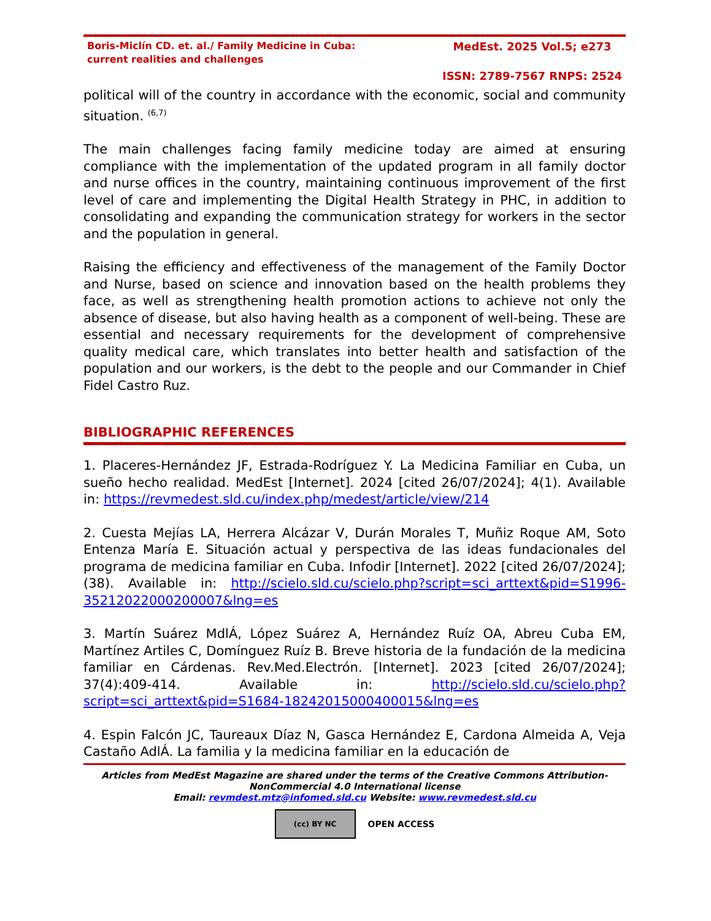Boris-Miclín CD. et. al./ Family Medicine in Cuba: current realities and challenges
MedEst. 2025 Vol.5; e273
ISSN: 2789-7567 RNPS: 2524
political will of the country in accordance with the economic, social and community situation. <sup>(6,7)</sup>
The main challenges facing family medicine today are aimed at ensuring compliance with the implementation of the updated program in all family doctor and nurse offices in the country, maintaining continuous improvement of the first level of care and implementing the Digital Health Strategy in PHC, in addition to consolidating and expanding the communication strategy for workers in the sector and the population in general.
Raising the efficiency and effectiveness of the management of the Family Doctor and Nurse, based on science and innovation based on the health problems they face, as well as strengthening health promotion actions to achieve not only the absence of disease, but also having health as a component of well-being. These are essential and necessary requirements for the development of comprehensive quality medical care, which translates into better health and satisfaction of the population and our workers, is the debt to the people and our Commander in Chief Fidel Castro Ruz.
BIBLIOGRAPHIC REFERENCES
1. Placeres-Hernández JF, Estrada-Rodríguez Y. La Medicina Familiar en Cuba, un sueño hecho realidad. MedEst [Internet]. 2024 [cited 26/07/2024]; 4(1). Available in: https://revmedest.sld.cu/index.php/medest/article/view/214
2. Cuesta Mejías LA, Herrera Alcázar V, Durán Morales T, Muñiz Roque AM, Soto Entenza María E. Situación actual y perspectiva de las ideas fundacionales del programa de medicina familiar en Cuba. Infodir [Internet]. 2022 [cited 26/07/2024]; (38). Available in: http://scielo.sld.cu/scielo.php?script=sci_arttext&pid=S1996-35212022000200007&lng=es
3. Martín Suárez MdlÁ, López Suárez A, Hernández Ruíz OA, Abreu Cuba EM, Martínez Artiles C, Domínguez Ruíz B. Breve historia de la fundación de la medicina familiar en Cárdenas. Rev.Med.Electrón. [Internet]. 2023 [cited 26/07/2024]; 37(4):409-414. Available in: http://scielo.sld.cu/scielo.php?script=sci_arttext&pid=S1684-18242015000400015&lng=es
4. Espin Falcón JC, Taureaux Díaz N, Gasca Hernández E, Cardona Almeida A, Veja Castaño AdlÁ. La familia y la medicina familiar en la educación de
Articles from MedEst Magazine are shared under the terms of the Creative Commons Attribution-NonCommercial 4.0 International license
Email: revmdest.mtz@infomed.sld.cu Website: www.revmedest.sld.cu
(cc) BY NC
OPEN ACCESS